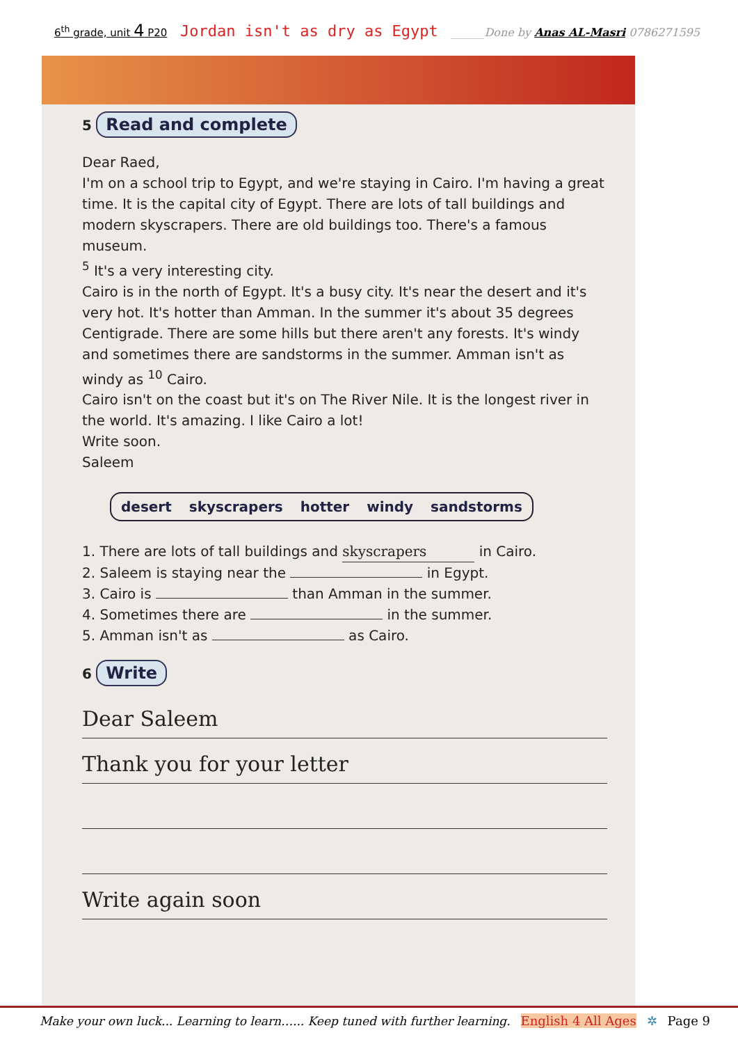6<sup>th</sup> grade, unit 4 P20 Jordan isn't as dry as Egypt ______Done by Anas AL-Masri 0786271595
5 Read and complete
Dear Raed,
I'm on a school trip to Egypt, and we're staying in Cairo. I'm having a great time. It is the capital city of Egypt. There are lots of tall buildings and modern skyscrapers. There are old buildings too. There's a famous museum.
<sup>5</sup> It's a very interesting city.
Cairo is in the north of Egypt. It's a busy city. It's near the desert and it's very hot. It's hotter than Amman. In the summer it's about 35 degrees Centigrade. There are some hills but there aren't any forests. It's windy and sometimes there are sandstorms in the summer. Amman isn't as windy as <sup>10</sup> Cairo.
Cairo isn't on the coast but it's on The River Nile. It is the longest river in the world. It's amazing. I like Cairo a lot!
Write soon.
Saleem
desert skyscrapers hotter windy sandstorms
1. There are lots of tall buildings and skyscrapers in Cairo.
2. Saleem is staying near the in Egypt.
3. Cairo is than Amman in the summer.
4. Sometimes there are in the summer.
5. Amman isn't as as Cairo.
6 Write
Dear Saleem
Thank you for your letter
Write again soon
Make your own luck... Learning to learn…... Keep tuned with further learning. English 4 All Ages ✲ Page 9